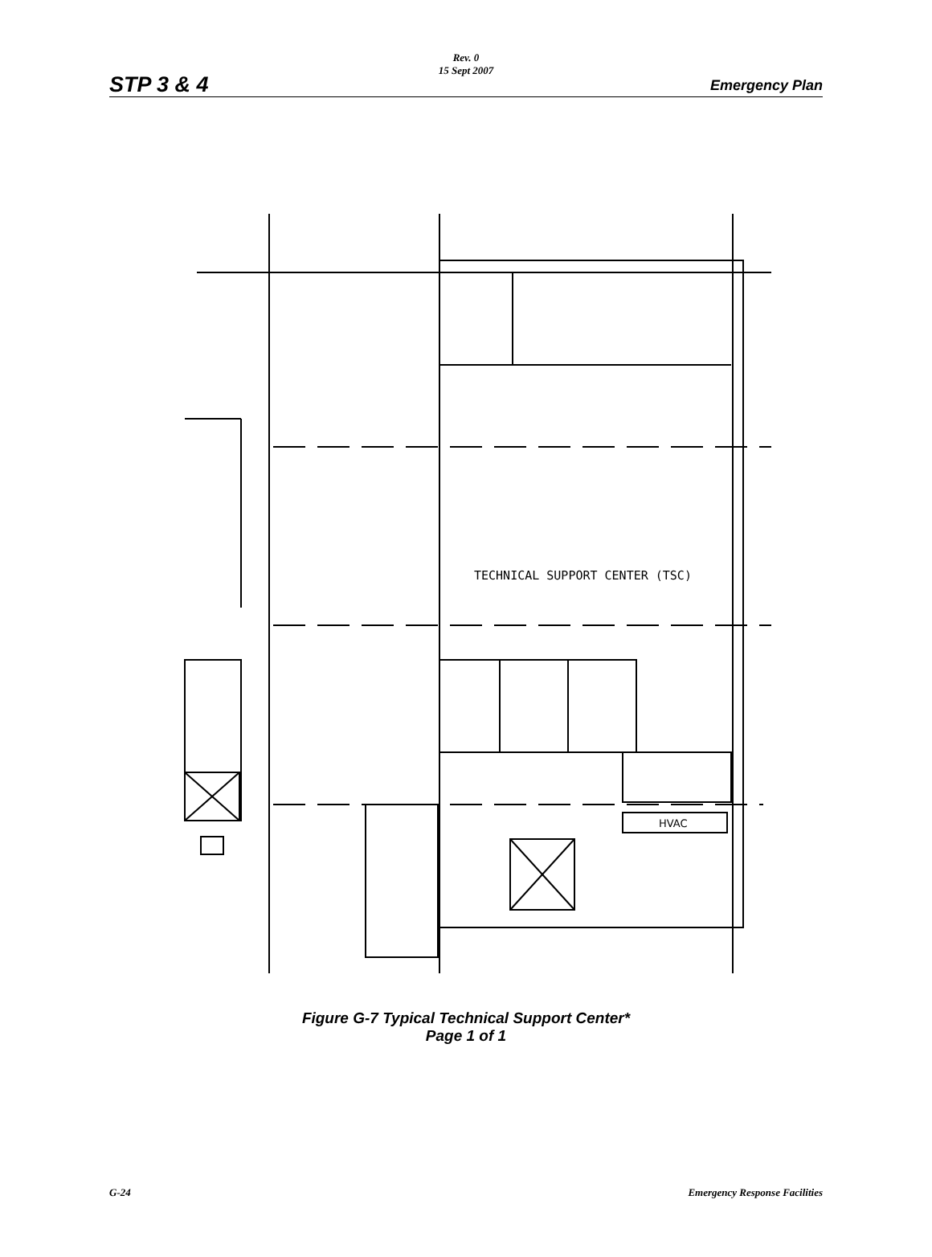STP 3 & 4
Rev. 0
15 Sept 2007
Emergency Plan
TECHNICAL SUPPORT CENTER (TSC)
HVAC
Figure G-7 Typical Technical Support Center*
Page 1 of 1
G-24 Emergency Response Facilities